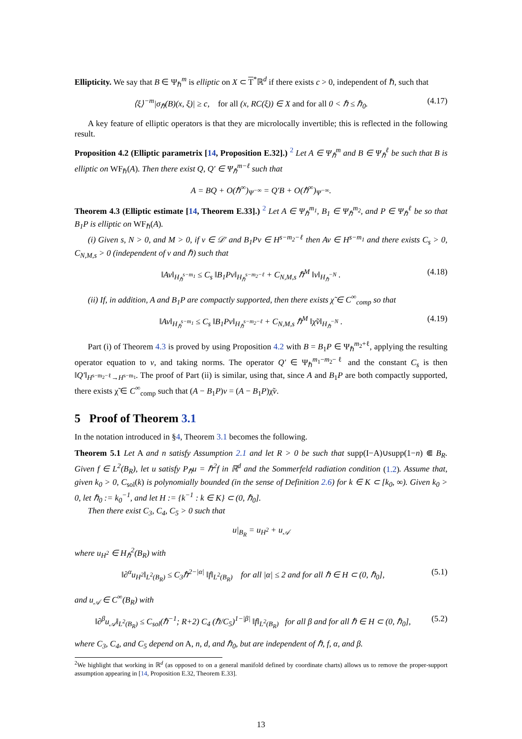Ellipticity. We say that B ∈ Ψ<sub>ℏ</sub><sup>m</sup> is elliptic on X ⊂ T<sup>*</sup>ℝ<sup>d</sup> if there exists c > 0, independent of ℏ, such that
⟨ξ⟩<sup>−m</sup>|σ<sub>ℏ</sub>(B)(x, ξ)| ≥ c, for all (x, RC(ξ)) ∈ X and for all 0 < ℏ ≤ ℏ<sub>0</sub>. (4.17)
A key feature of elliptic operators is that they are microlocally invertible; this is reflected in the following result.
Proposition 4.2 (Elliptic parametrix [14, Proposition E.32].) <sup>2</sup> Let A ∈ Ψ<sub>ℏ</sub><sup>m</sup> and B ∈ Ψ<sub>ℏ</sub><sup>ℓ</sup> be such that B is elliptic on WF<sub>ℏ</sub>(A). Then there exist Q, Q′ ∈ Ψ<sub>ℏ</sub><sup>m−ℓ</sup> such that
A = BQ + O(ℏ<sup>∞</sup>)<sub>Ψ<sup>−∞</sup></sub> = Q′B + O(ℏ<sup>∞</sup>)<sub>Ψ<sup>−∞</sup></sub>.
Theorem 4.3 (Elliptic estimate [14, Theorem E.33].) <sup>2</sup> Let A ∈ Ψ<sub>ℏ</sub><sup>m<sub>1</sub></sup>, B<sub>1</sub> ∈ Ψ<sub>ℏ</sub><sup>m<sub>2</sub></sup>, and P ∈ Ψ<sub>ℏ</sub><sup>ℓ</sup> be so that B<sub>1</sub>P is elliptic on WF<sub>ℏ</sub>(A).
(i) Given s, N > 0, and M > 0, if v ∈ 𝒟′ and B<sub>1</sub>Pv ∈ H<sup>s−m<sub>2</sub>−ℓ</sup> then Av ∈ H<sup>s−m<sub>1</sub></sup> and there exists C<sub>s</sub> > 0, C<sub>N,M,s</sub> > 0 (independent of v and ℏ) such that
‖Av‖<sub>H<sub>ℏ</sub><sup>s−m<sub>1</sub></sup></sub> ≤ C<sub>s</sub> ‖B<sub>1</sub>Pv‖<sub>H<sub>ℏ</sub><sup>s−m<sub>2</sub>−ℓ</sup></sub> + C<sub>N,M,s</sub> ℏ<sup>M</sup> ‖v‖<sub>H<sub>ℏ</sub><sup>−N</sup></sub> . (4.18)
(ii) If, in addition, A and B<sub>1</sub>P are compactly supported, then there exists χ̃ ∈ C<sup>∞</sup><sub>comp</sub> so that
‖Av‖<sub>H<sub>ℏ</sub><sup>s−m<sub>1</sub></sup></sub> ≤ C<sub>s</sub> ‖B<sub>1</sub>Pv‖<sub>H<sub>ℏ</sub><sup>s−m<sub>2</sub>−ℓ</sup></sub> + C<sub>N,M,s</sub> ℏ<sup>M</sup> ‖χ̃v‖<sub>H<sub>ℏ</sub><sup>−N</sup></sub> . (4.19)
Part (i) of Theorem 4.3 is proved by using Proposition 4.2 with B = B<sub>1</sub>P ∈ Ψ<sub>ℏ</sub><sup>m<sub>2</sub>+ℓ</sup>, applying the resulting operator equation to v, and taking norms. The operator Q′ ∈ Ψ<sub>ℏ</sub><sup>m<sub>1</sub>−m<sub>2</sub>−ℓ</sup> and the constant C<sub>s</sub> is then ‖Q′‖<sub>H<sup>s−m<sub>2</sub>−ℓ</sup>→H<sup>s−m<sub>1</sub></sup></sub>. The proof of Part (ii) is similar, using that, since A and B<sub>1</sub>P are both compactly supported, there exists χ̃ ∈ C<sup>∞</sup><sub>comp</sub> such that (A − B<sub>1</sub>P)v = (A − B<sub>1</sub>P)χ̃v.
5 Proof of Theorem 3.1
In the notation introduced in §4, Theorem 3.1 becomes the following.
Theorem 5.1 Let A and n satisfy Assumption 2.1 and let R > 0 be such that supp(I−A)∪supp(1−n) ⋐ B<sub>R</sub>. Given f ∈ L<sup>2</sup>(B<sub>R</sub>), let u satisfy P<sub>ℏ</sub>u = ℏ<sup>2</sup>f in ℝ<sup>d</sup> and the Sommerfeld radiation condition (1.2). Assume that, given k<sub>0</sub> > 0, C<sub>sol</sub>(k) is polynomially bounded (in the sense of Definition 2.6) for k ∈ K ⊂ [k<sub>0</sub>, ∞). Given k<sub>0</sub> > 0, let ℏ<sub>0</sub> := k<sub>0</sub><sup>−1</sup>, and let H := {k<sup>−1</sup> : k ∈ K} ⊂ (0, ℏ<sub>0</sub>].
Then there exist C<sub>3</sub>, C<sub>4</sub>, C<sub>5</sub> > 0 such that
u|<sub>B<sub>R</sub></sub> = u<sub>H<sup>2</sup></sub> + u<sub>𝒜</sub>
where u<sub>H<sup>2</sup></sub> ∈ H<sub>ℏ</sub><sup>2</sup>(B<sub>R</sub>) with
‖∂<sup>α</sup>u<sub>H<sup>2</sup></sub>‖<sub>L<sup>2</sup>(B<sub>R</sub>)</sub> ≤ C<sub>3</sub>ℏ<sup>2−|α|</sup> ‖f‖<sub>L<sup>2</sup>(B<sub>R</sub>)</sub> for all |α| ≤ 2 and for all ℏ ∈ H ⊂ (0, ℏ<sub>0</sub>], (5.1)
and u<sub>𝒜</sub> ∈ C<sup>∞</sup>(B<sub>R</sub>) with
‖∂<sup>β</sup>u<sub>𝒜</sub>‖<sub>L<sup>2</sup>(B<sub>R</sub>)</sub> ≤ C<sub>sol</sub>(ℏ<sup>−1</sup>; R+2) C<sub>4</sub> (ℏ/C<sub>5</sub>)<sup>1−|β|</sup> ‖f‖<sub>L<sup>2</sup>(B<sub>R</sub>)</sub> for all β and for all ℏ ∈ H ⊂ (0, ℏ<sub>0</sub>], (5.2)
where C<sub>3</sub>, C<sub>4</sub>, and C<sub>5</sub> depend on A, n, d, and ℏ<sub>0</sub>, but are independent of ℏ, f, α, and β.
<sup>2</sup> We highlight that working in ℝ<sup>d</sup> (as opposed to on a general manifold defined by coordinate charts) allows us to remove the proper-support assumption appearing in [14, Proposition E.32, Theorem E.33].
13